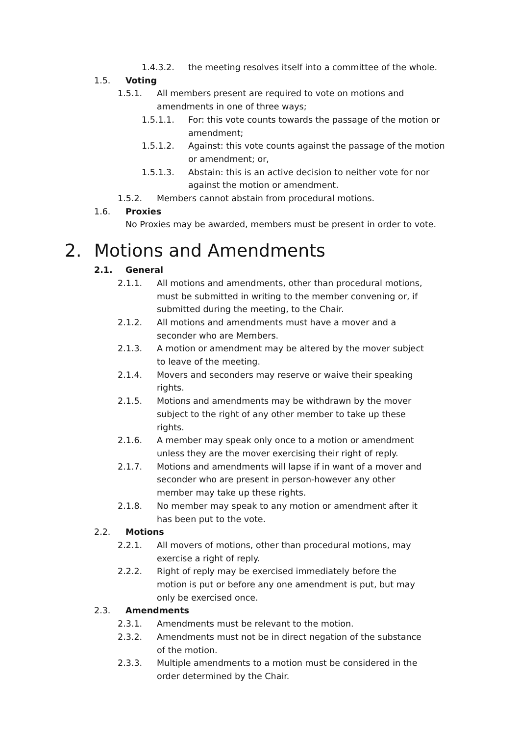1.4.3.2. the meeting resolves itself into a committee of the whole.
1.5. Voting
1.5.1. All members present are required to vote on motions and amendments in one of three ways;
1.5.1.1. For: this vote counts towards the passage of the motion or amendment;
1.5.1.2. Against: this vote counts against the passage of the motion or amendment; or,
1.5.1.3. Abstain: this is an active decision to neither vote for nor against the motion or amendment.
1.5.2. Members cannot abstain from procedural motions.
1.6. Proxies
No Proxies may be awarded, members must be present in order to vote.
2. Motions and Amendments
2.1. General
2.1.1. All motions and amendments, other than procedural motions, must be submitted in writing to the member convening or, if submitted during the meeting, to the Chair.
2.1.2. All motions and amendments must have a mover and a seconder who are Members.
2.1.3. A motion or amendment may be altered by the mover subject to leave of the meeting.
2.1.4. Movers and seconders may reserve or waive their speaking rights.
2.1.5. Motions and amendments may be withdrawn by the mover subject to the right of any other member to take up these rights.
2.1.6. A member may speak only once to a motion or amendment unless they are the mover exercising their right of reply.
2.1.7. Motions and amendments will lapse if in want of a mover and seconder who are present in person-however any other member may take up these rights.
2.1.8. No member may speak to any motion or amendment after it has been put to the vote.
2.2. Motions
2.2.1. All movers of motions, other than procedural motions, may exercise a right of reply.
2.2.2. Right of reply may be exercised immediately before the motion is put or before any one amendment is put, but may only be exercised once.
2.3. Amendments
2.3.1. Amendments must be relevant to the motion.
2.3.2. Amendments must not be in direct negation of the substance of the motion.
2.3.3. Multiple amendments to a motion must be considered in the order determined by the Chair.